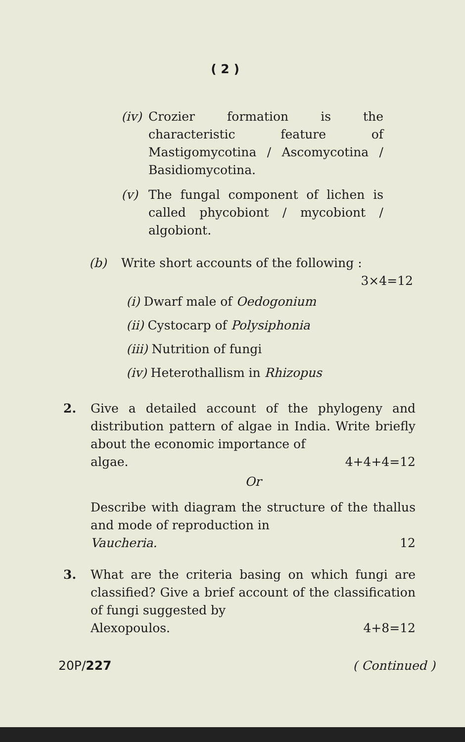( 2 )
(iv)
Crozier formation is the characteristic feature of Mastigomycotina / Ascomycotina / Basidiomycotina.
(v) The fungal component of lichen is called phycobiont / mycobiont / algobiont.
(b) Write short accounts of the following :
3×4=12
(i) Dwarf male of Oedogonium
(ii) Cystocarp of Polysiphonia
(iii) Nutrition of fungi
(iv) Heterothallism in Rhizopus
2. Give a detailed account of the phylogeny and distribution pattern of algae in India. Write briefly about the economic importance of
algae. 4+4+4=12
Or
Describe with diagram the structure of the thallus and mode of reproduction in
Vaucheria. 12
3. What are the criteria basing on which fungi are classified? Give a brief account of the classification of fungi suggested by
Alexopoulos. 4+8=12
20P/227 ( Continued )